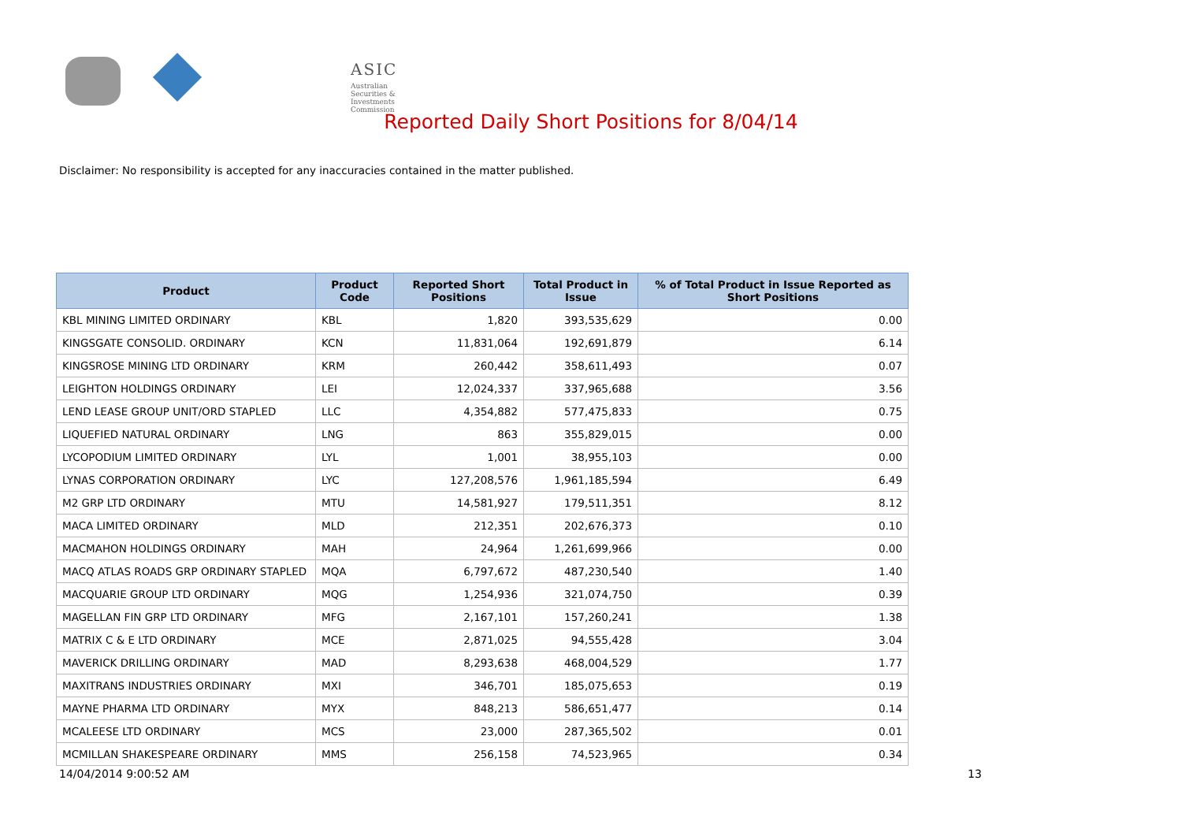ASIC
Australian Securities & Investments Commission
Reported Daily Short Positions for 8/04/14
Disclaimer: No responsibility is accepted for any inaccuracies contained in the matter published.
| Product | Product Code | Reported Short Positions | Total Product in Issue | % of Total Product in Issue Reported as Short Positions |
| --- | --- | --- | --- | --- |
| KBL MINING LIMITED ORDINARY | KBL | 1,820 | 393,535,629 | 0.00 |
| KINGSGATE CONSOLID. ORDINARY | KCN | 11,831,064 | 192,691,879 | 6.14 |
| KINGSROSE MINING LTD ORDINARY | KRM | 260,442 | 358,611,493 | 0.07 |
| LEIGHTON HOLDINGS ORDINARY | LEI | 12,024,337 | 337,965,688 | 3.56 |
| LEND LEASE GROUP UNIT/ORD STAPLED | LLC | 4,354,882 | 577,475,833 | 0.75 |
| LIQUEFIED NATURAL ORDINARY | LNG | 863 | 355,829,015 | 0.00 |
| LYCOPODIUM LIMITED ORDINARY | LYL | 1,001 | 38,955,103 | 0.00 |
| LYNAS CORPORATION ORDINARY | LYC | 127,208,576 | 1,961,185,594 | 6.49 |
| M2 GRP LTD ORDINARY | MTU | 14,581,927 | 179,511,351 | 8.12 |
| MACA LIMITED ORDINARY | MLD | 212,351 | 202,676,373 | 0.10 |
| MACMAHON HOLDINGS ORDINARY | MAH | 24,964 | 1,261,699,966 | 0.00 |
| MACQ ATLAS ROADS GRP ORDINARY STAPLED | MQA | 6,797,672 | 487,230,540 | 1.40 |
| MACQUARIE GROUP LTD ORDINARY | MQG | 1,254,936 | 321,074,750 | 0.39 |
| MAGELLAN FIN GRP LTD ORDINARY | MFG | 2,167,101 | 157,260,241 | 1.38 |
| MATRIX C & E LTD ORDINARY | MCE | 2,871,025 | 94,555,428 | 3.04 |
| MAVERICK DRILLING ORDINARY | MAD | 8,293,638 | 468,004,529 | 1.77 |
| MAXITRANS INDUSTRIES ORDINARY | MXI | 346,701 | 185,075,653 | 0.19 |
| MAYNE PHARMA LTD ORDINARY | MYX | 848,213 | 586,651,477 | 0.14 |
| MCALEESE LTD ORDINARY | MCS | 23,000 | 287,365,502 | 0.01 |
| MCMILLAN SHAKESPEARE ORDINARY | MMS | 256,158 | 74,523,965 | 0.34 |
14/04/2014 9:00:52 AM 13